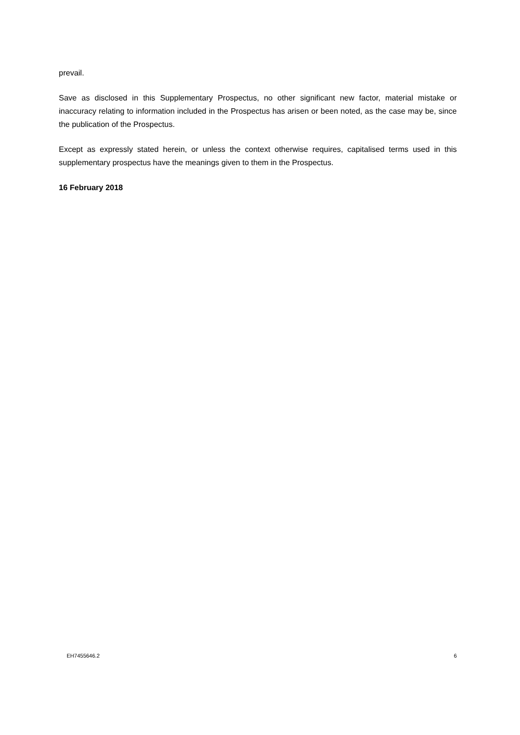prevail.
Save as disclosed in this Supplementary Prospectus, no other significant new factor, material mistake or inaccuracy relating to information included in the Prospectus has arisen or been noted, as the case may be, since the publication of the Prospectus.
Except as expressly stated herein, or unless the context otherwise requires, capitalised terms used in this supplementary prospectus have the meanings given to them in the Prospectus.
16 February 2018
EH7455646.2 6